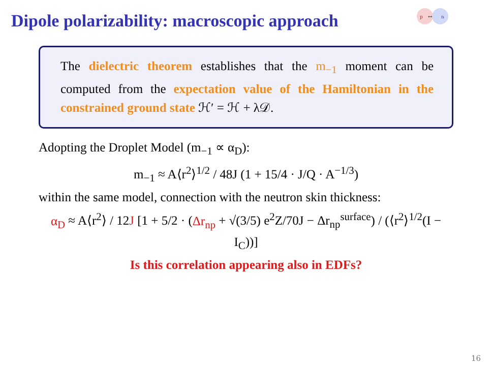Dipole polarizability: macroscopic approach
p
n
↔
The dielectric theorem establishes that the m<sub>−1</sub> moment can be computed from the expectation value of the Hamiltonian in the constrained ground state ℋ′ = ℋ + λ𝒟.
Adopting the Droplet Model (m<sub>−1</sub> ∝ α<sub>D</sub>):
m<sub>−1</sub> ≈ A⟨r<sup>2</sup>⟩<sup>1/2</sup> / 48J (1 + 15/4 · J/Q · A<sup>−1/3</sup>)
within the same model, connection with the neutron skin thickness:
α<sub>D</sub> ≈ A⟨r<sup>2</sup>⟩ / 12J [1 + 5/2 · (Δr<sub>np</sub> + √(3/5) e<sup>2</sup>Z/70J − Δr<sub>np</sub><sup>surface</sup>) / (⟨r<sup>2</sup>⟩<sup>1/2</sup>(I − I<sub>C</sub>))]
Is this correlation appearing also in EDFs?
16